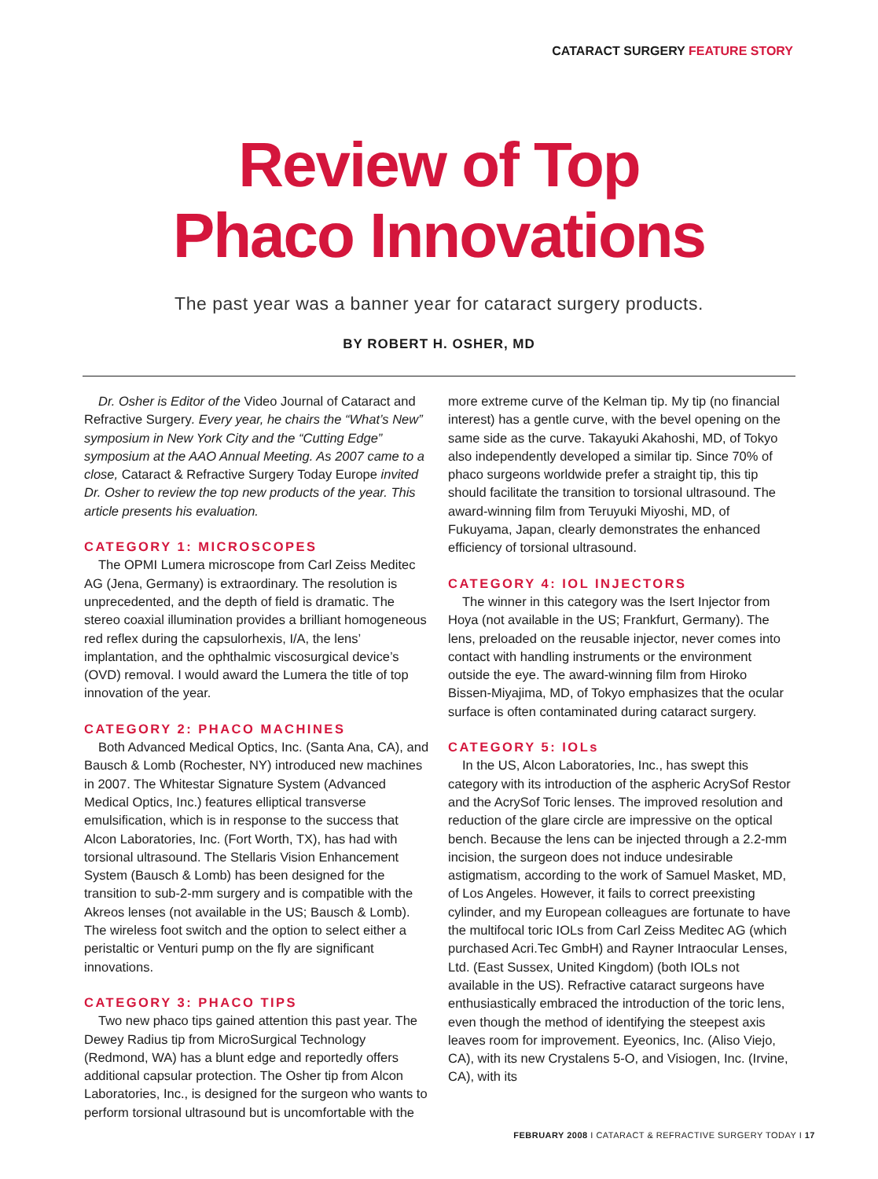CATARACT SURGERY FEATURE STORY
Review of Top
Phaco Innovations
The past year was a banner year for cataract surgery products.
BY ROBERT H. OSHER, MD
Dr. Osher is Editor of the Video Journal of Cataract and Refractive Surgery. Every year, he chairs the “What’s New” symposium in New York City and the “Cutting Edge” symposium at the AAO Annual Meeting. As 2007 came to a close, Cataract & Refractive Surgery Today Europe invited Dr. Osher to review the top new products of the year. This article presents his evaluation.
CATEGORY 1: MICROSCOPES
The OPMI Lumera microscope from Carl Zeiss Meditec AG (Jena, Germany) is extraordinary. The resolution is unprecedented, and the depth of field is dramatic. The stereo coaxial illumination provides a brilliant homogeneous red reflex during the capsulorhexis, I/A, the lens’ implantation, and the ophthalmic viscosurgical device’s (OVD) removal. I would award the Lumera the title of top innovation of the year.
CATEGORY 2: PHACO MACHINES
Both Advanced Medical Optics, Inc. (Santa Ana, CA), and Bausch & Lomb (Rochester, NY) introduced new machines in 2007. The Whitestar Signature System (Advanced Medical Optics, Inc.) features elliptical transverse emulsification, which is in response to the success that Alcon Laboratories, Inc. (Fort Worth, TX), has had with torsional ultrasound. The Stellaris Vision Enhancement System (Bausch & Lomb) has been designed for the transition to sub-2-mm surgery and is compatible with the Akreos lenses (not available in the US; Bausch & Lomb). The wireless foot switch and the option to select either a peristaltic or Venturi pump on the fly are significant innovations.
CATEGORY 3: PHACO TIPS
Two new phaco tips gained attention this past year. The Dewey Radius tip from MicroSurgical Technology (Redmond, WA) has a blunt edge and reportedly offers additional capsular protection. The Osher tip from Alcon Laboratories, Inc., is designed for the surgeon who wants to perform torsional ultrasound but is uncomfortable with the
more extreme curve of the Kelman tip. My tip (no financial interest) has a gentle curve, with the bevel opening on the same side as the curve. Takayuki Akahoshi, MD, of Tokyo also independently developed a similar tip. Since 70% of phaco surgeons worldwide prefer a straight tip, this tip should facilitate the transition to torsional ultrasound. The award-winning film from Teruyuki Miyoshi, MD, of Fukuyama, Japan, clearly demonstrates the enhanced efficiency of torsional ultrasound.
CATEGORY 4: IOL INJECTORS
The winner in this category was the Isert Injector from Hoya (not available in the US; Frankfurt, Germany). The lens, preloaded on the reusable injector, never comes into contact with handling instruments or the environment outside the eye. The award-winning film from Hiroko Bissen-Miyajima, MD, of Tokyo emphasizes that the ocular surface is often contaminated during cataract surgery.
CATEGORY 5: IOLs
In the US, Alcon Laboratories, Inc., has swept this category with its introduction of the aspheric AcrySof Restor and the AcrySof Toric lenses. The improved resolution and reduction of the glare circle are impressive on the optical bench. Because the lens can be injected through a 2.2-mm incision, the surgeon does not induce undesirable astigmatism, according to the work of Samuel Masket, MD, of Los Angeles. However, it fails to correct preexisting cylinder, and my European colleagues are fortunate to have the multifocal toric IOLs from Carl Zeiss Meditec AG (which purchased Acri.Tec GmbH) and Rayner Intraocular Lenses, Ltd. (East Sussex, United Kingdom) (both IOLs not available in the US). Refractive cataract surgeons have enthusiastically embraced the introduction of the toric lens, even though the method of identifying the steepest axis leaves room for improvement. Eyeonics, Inc. (Aliso Viejo, CA), with its new Crystalens 5-O, and Visiogen, Inc. (Irvine, CA), with its
FEBRUARY 2008 I CATARACT & REFRACTIVE SURGERY TODAY I 17